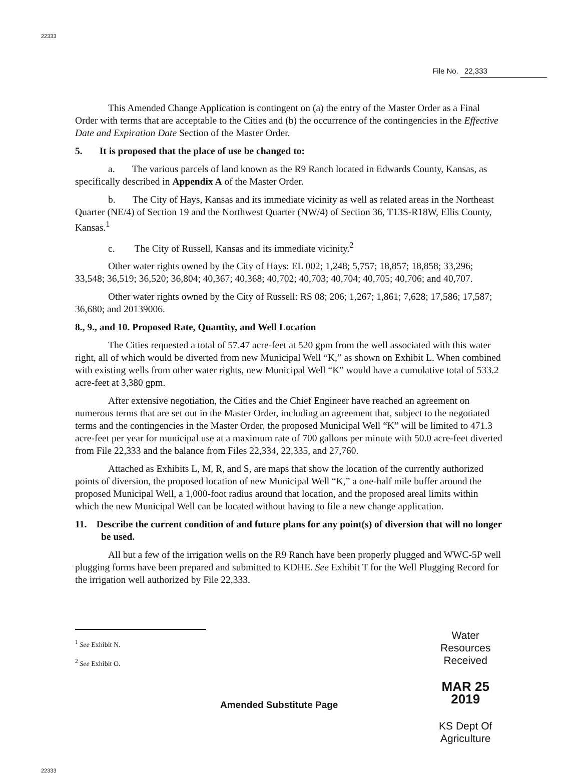22333
File No. 22,333
This Amended Change Application is contingent on (a) the entry of the Master Order as a Final Order with terms that are acceptable to the Cities and (b) the occurrence of the contingencies in the Effective Date and Expiration Date Section of the Master Order.
5. It is proposed that the place of use be changed to:
a. The various parcels of land known as the R9 Ranch located in Edwards County, Kansas, as specifically described in Appendix A of the Master Order.
b. The City of Hays, Kansas and its immediate vicinity as well as related areas in the Northeast Quarter (NE/4) of Section 19 and the Northwest Quarter (NW/4) of Section 36, T13S-R18W, Ellis County, Kansas.<sup>1</sup>
c. The City of Russell, Kansas and its immediate vicinity.<sup>2</sup>
Other water rights owned by the City of Hays: EL 002; 1,248; 5,757; 18,857; 18,858; 33,296; 33,548; 36,519; 36,520; 36,804; 40,367; 40,368; 40,702; 40,703; 40,704; 40,705; 40,706; and 40,707.
Other water rights owned by the City of Russell: RS 08; 206; 1,267; 1,861; 7,628; 17,586; 17,587; 36,680; and 20139006.
8., 9., and 10. Proposed Rate, Quantity, and Well Location
The Cities requested a total of 57.47 acre-feet at 520 gpm from the well associated with this water right, all of which would be diverted from new Municipal Well “K,” as shown on Exhibit L. When combined with existing wells from other water rights, new Municipal Well “K” would have a cumulative total of 533.2 acre-feet at 3,380 gpm.
After extensive negotiation, the Cities and the Chief Engineer have reached an agreement on numerous terms that are set out in the Master Order, including an agreement that, subject to the negotiated terms and the contingencies in the Master Order, the proposed Municipal Well “K” will be limited to 471.3 acre-feet per year for municipal use at a maximum rate of 700 gallons per minute with 50.0 acre-feet diverted from File 22,333 and the balance from Files 22,334, 22,335, and 27,760.
Attached as Exhibits L, M, R, and S, are maps that show the location of the currently authorized points of diversion, the proposed location of new Municipal Well “K,” a one-half mile buffer around the proposed Municipal Well, a 1,000-foot radius around that location, and the proposed areal limits within which the new Municipal Well can be located without having to file a new change application.
11. Describe the current condition of and future plans for any point(s) of diversion that will no longer be used.
All but a few of the irrigation wells on the R9 Ranch have been properly plugged and WWC-5P well plugging forms have been prepared and submitted to KDHE. See Exhibit T for the Well Plugging Record for the irrigation well authorized by File 22,333.
<sup>1</sup> See Exhibit N.
<sup>2</sup> See Exhibit O.
Amended Substitute Page
Water Resources
Received
MAR 25 2019
KS Dept Of Agriculture
22333